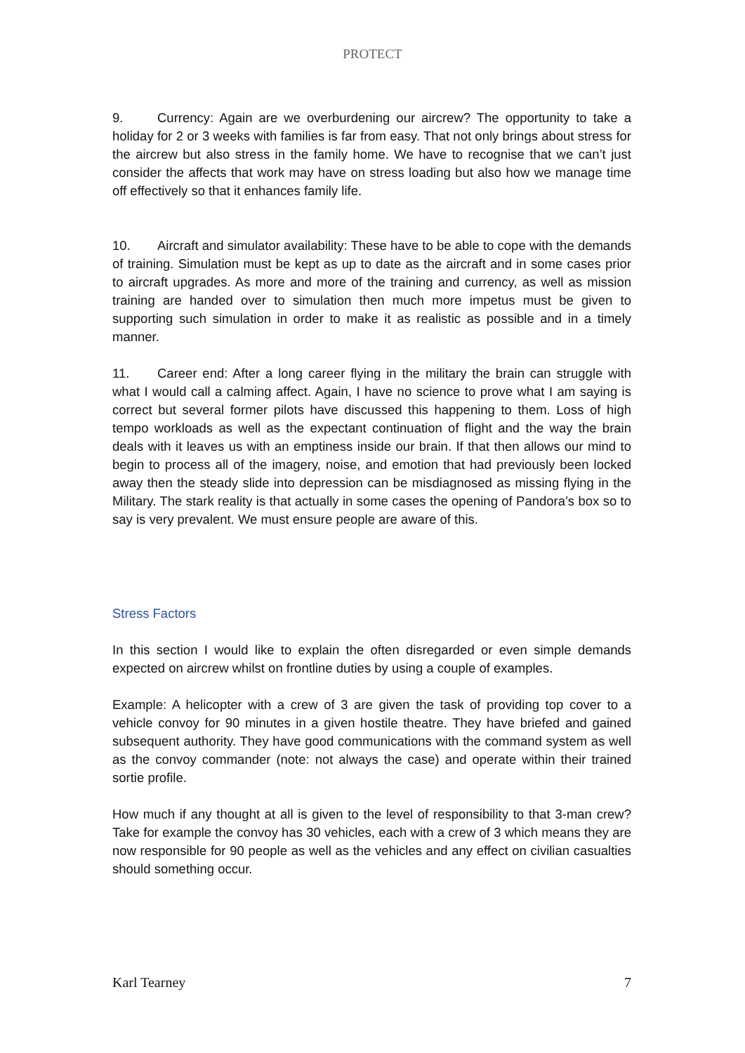PROTECT
9. Currency: Again are we overburdening our aircrew? The opportunity to take a holiday for 2 or 3 weeks with families is far from easy. That not only brings about stress for the aircrew but also stress in the family home. We have to recognise that we can’t just consider the affects that work may have on stress loading but also how we manage time off effectively so that it enhances family life.
10. Aircraft and simulator availability: These have to be able to cope with the demands of training. Simulation must be kept as up to date as the aircraft and in some cases prior to aircraft upgrades. As more and more of the training and currency, as well as mission training are handed over to simulation then much more impetus must be given to supporting such simulation in order to make it as realistic as possible and in a timely manner.
11. Career end: After a long career flying in the military the brain can struggle with what I would call a calming affect. Again, I have no science to prove what I am saying is correct but several former pilots have discussed this happening to them. Loss of high tempo workloads as well as the expectant continuation of flight and the way the brain deals with it leaves us with an emptiness inside our brain. If that then allows our mind to begin to process all of the imagery, noise, and emotion that had previously been locked away then the steady slide into depression can be misdiagnosed as missing flying in the Military. The stark reality is that actually in some cases the opening of Pandora’s box so to say is very prevalent. We must ensure people are aware of this.
Stress Factors
In this section I would like to explain the often disregarded or even simple demands expected on aircrew whilst on frontline duties by using a couple of examples.
Example: A helicopter with a crew of 3 are given the task of providing top cover to a vehicle convoy for 90 minutes in a given hostile theatre. They have briefed and gained subsequent authority. They have good communications with the command system as well as the convoy commander (note: not always the case) and operate within their trained sortie profile.
How much if any thought at all is given to the level of responsibility to that 3-man crew? Take for example the convoy has 30 vehicles, each with a crew of 3 which means they are now responsible for 90 people as well as the vehicles and any effect on civilian casualties should something occur.
Karl Tearney 7